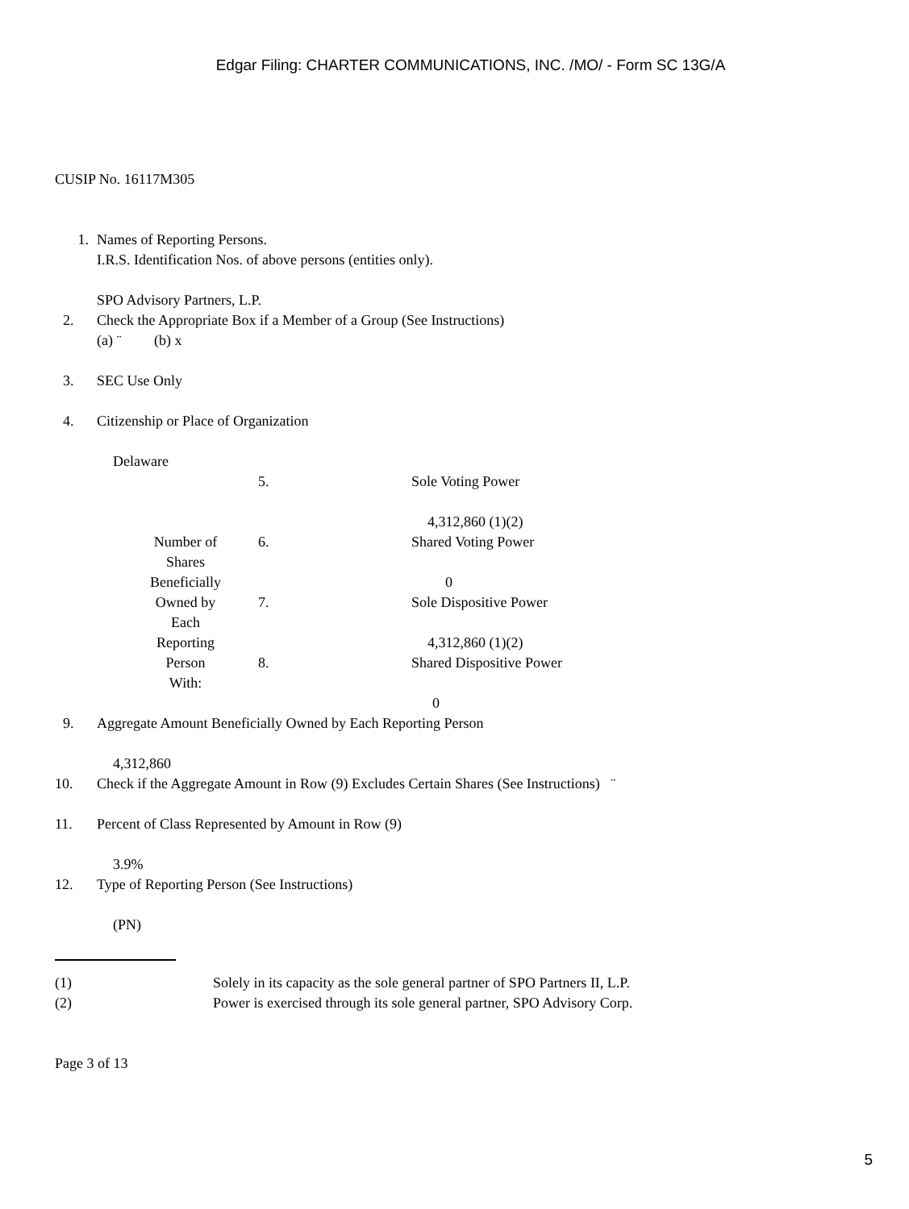Edgar Filing: CHARTER COMMUNICATIONS, INC. /MO/ - Form SC 13G/A
CUSIP No. 16117M305
1. Names of Reporting Persons.
I.R.S. Identification Nos. of above persons (entities only).
SPO Advisory Partners, L.P.
2. Check the Appropriate Box if a Member of a Group (See Instructions)
(a) ¨ (b) x
3. SEC Use Only
4. Citizenship or Place of Organization
Delaware
| | 5. | Sole Voting Power 4,312,860 (1)(2) |
| Number of Shares Beneficially Owned by Each Reporting Person With: | 6. | Shared Voting Power 0 |
| | 7. | Sole Dispositive Power 4,312,860 (1)(2) |
| | 8. | Shared Dispositive Power 0 |
9. Aggregate Amount Beneficially Owned by Each Reporting Person
4,312,860
10. Check if the Aggregate Amount in Row (9) Excludes Certain Shares (See Instructions) ¨
11. Percent of Class Represented by Amount in Row (9)
3.9%
12. Type of Reporting Person (See Instructions)
(PN)
(1) Solely in its capacity as the sole general partner of SPO Partners II, L.P.
(2) Power is exercised through its sole general partner, SPO Advisory Corp.
Page 3 of 13
5